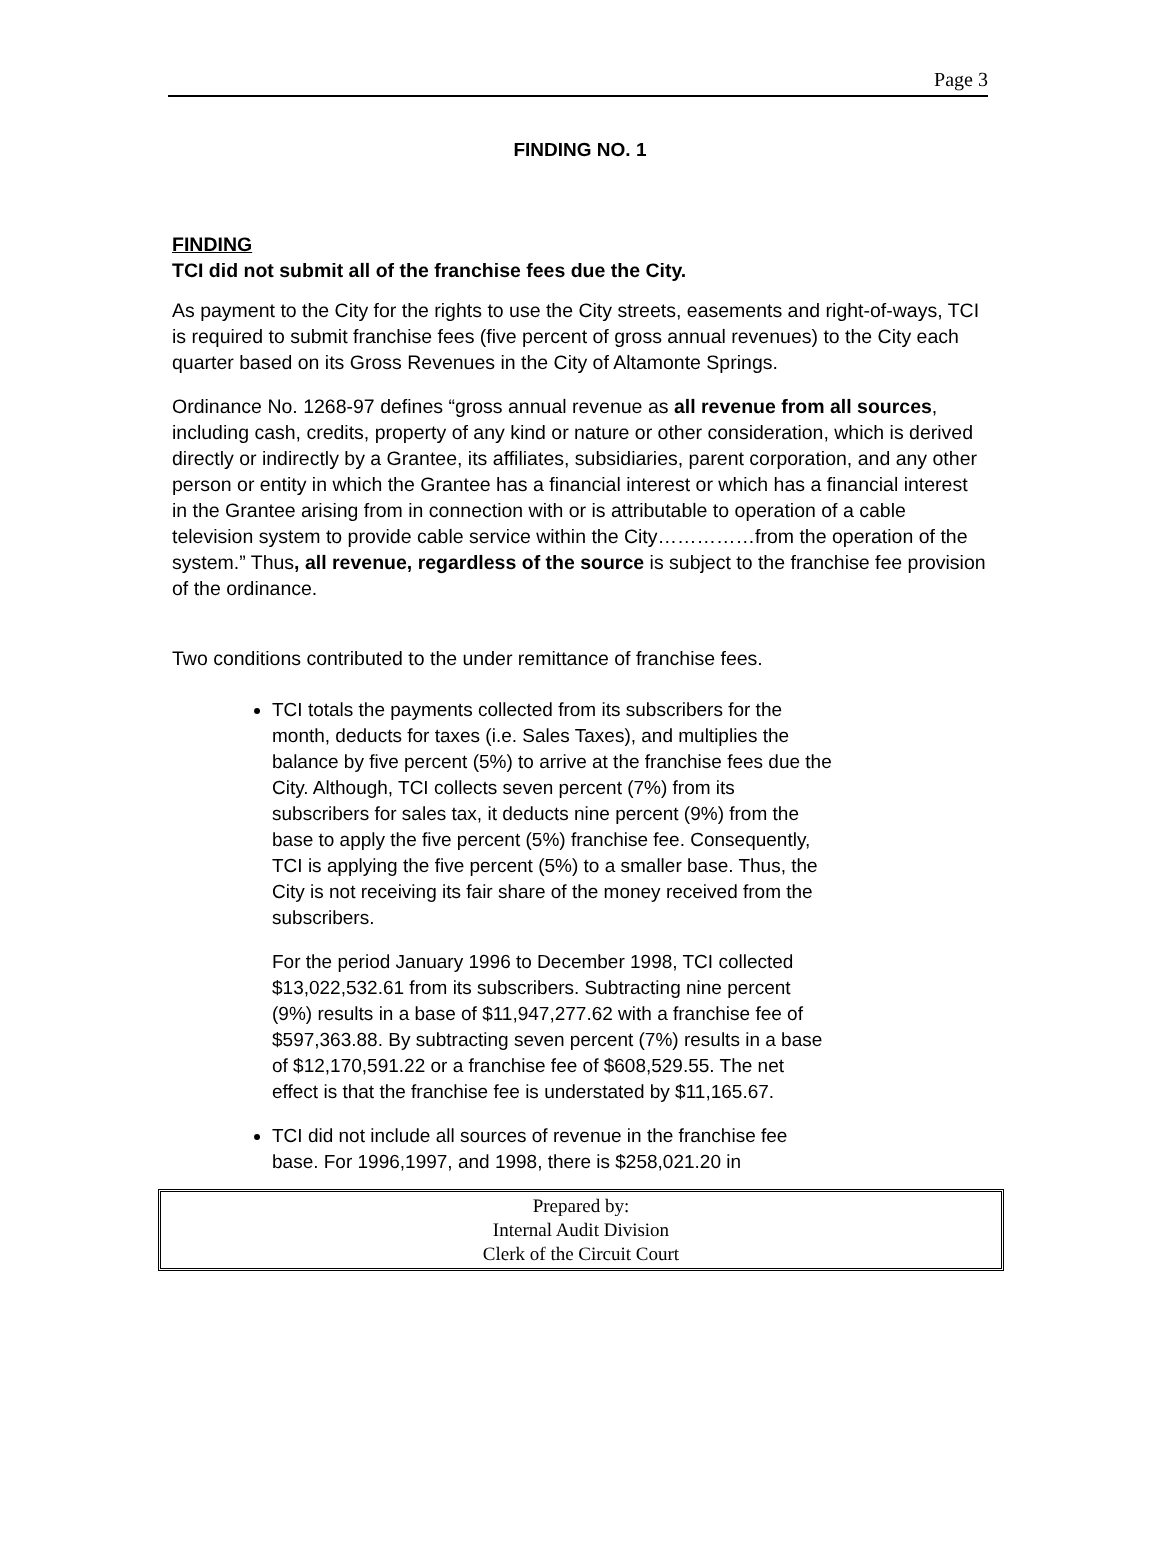Page 3
FINDING NO. 1
FINDING
TCI did not submit all of the franchise fees due the City.
As payment to the City for the rights to use the City streets, easements and right-of-ways, TCI is required to submit franchise fees (five percent of gross annual revenues) to the City each quarter based on its Gross Revenues in the City of Altamonte Springs.
Ordinance No. 1268-97 defines “gross annual revenue as all revenue from all sources, including cash, credits, property of any kind or nature or other consideration, which is derived directly or indirectly by a Grantee, its affiliates, subsidiaries, parent corporation, and any other person or entity in which the Grantee has a financial interest or which has a financial interest in the Grantee arising from in connection with or is attributable to operation of a cable television system to provide cable service within the City……………from the operation of the system.” Thus, all revenue, regardless of the source is subject to the franchise fee provision of the ordinance.
Two conditions contributed to the under remittance of franchise fees.
TCI totals the payments collected from its subscribers for the month, deducts for taxes (i.e. Sales Taxes), and multiplies the balance by five percent (5%) to arrive at the franchise fees due the City. Although, TCI collects seven percent (7%) from its subscribers for sales tax, it deducts nine percent (9%) from the base to apply the five percent (5%) franchise fee. Consequently, TCI is applying the five percent (5%) to a smaller base. Thus, the City is not receiving its fair share of the money received from the subscribers.
For the period January 1996 to December 1998, TCI collected $13,022,532.61 from its subscribers. Subtracting nine percent (9%) results in a base of $11,947,277.62 with a franchise fee of $597,363.88. By subtracting seven percent (7%) results in a base of $12,170,591.22 or a franchise fee of $608,529.55. The net effect is that the franchise fee is understated by $11,165.67.
TCI did not include all sources of revenue in the franchise fee base. For 1996,1997, and 1998, there is $258,021.20 in
Prepared by:
Internal Audit Division
Clerk of the Circuit Court